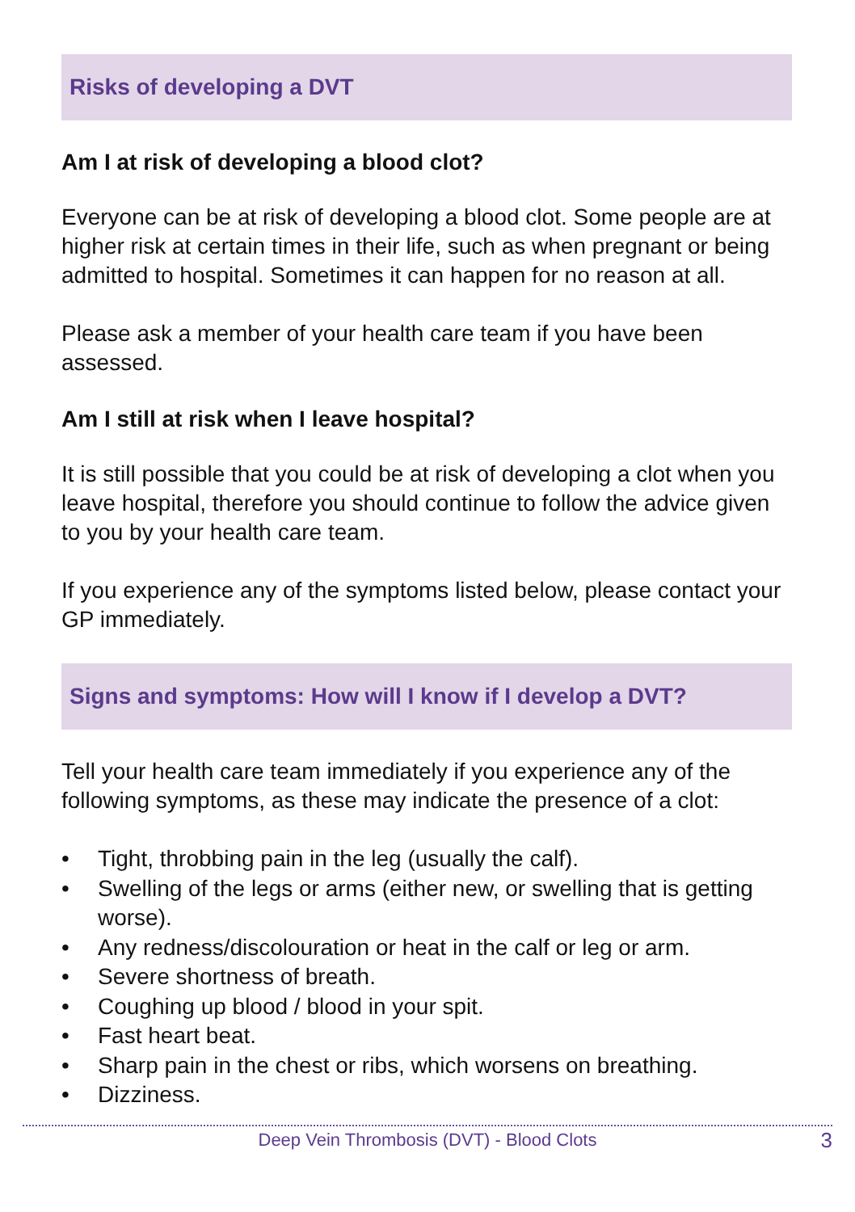Risks of developing a DVT
Am I at risk of developing a blood clot?
Everyone can be at risk of developing a blood clot. Some people are at higher risk at certain times in their life, such as when pregnant or being admitted to hospital. Sometimes it can happen for no reason at all.
Please ask a member of your health care team if you have been assessed.
Am I still at risk when I leave hospital?
It is still possible that you could be at risk of developing a clot when you leave hospital, therefore you should continue to follow the advice given to you by your health care team.
If you experience any of the symptoms listed below, please contact your GP immediately.
Signs and symptoms: How will I know if I develop a DVT?
Tell your health care team immediately if you experience any of the following symptoms, as these may indicate the presence of a clot:
• Tight, throbbing pain in the leg (usually the calf).
• Swelling of the legs or arms (either new, or swelling that is getting worse).
• Any redness/discolouration or heat in the calf or leg or arm.
• Severe shortness of breath.
• Coughing up blood / blood in your spit.
• Fast heart beat.
• Sharp pain in the chest or ribs, which worsens on breathing.
• Dizziness.
Deep Vein Thrombosis (DVT) - Blood Clots 3